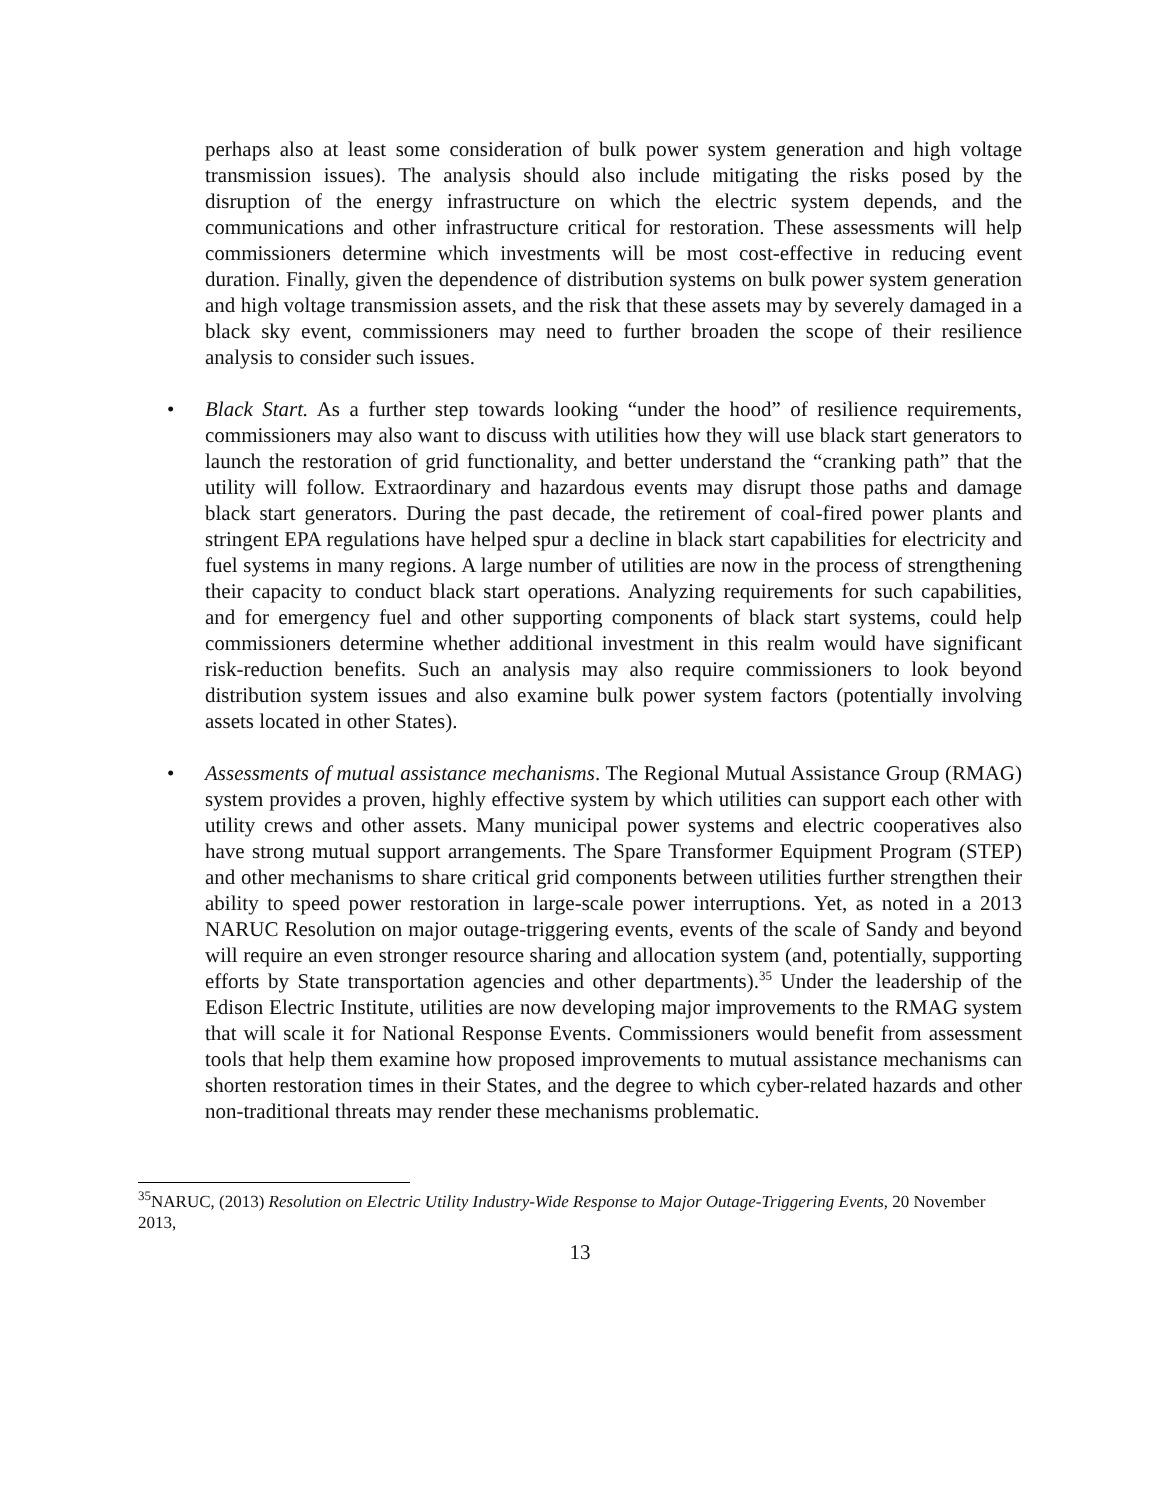perhaps also at least some consideration of bulk power system generation and high voltage transmission issues). The analysis should also include mitigating the risks posed by the disruption of the energy infrastructure on which the electric system depends, and the communications and other infrastructure critical for restoration. These assessments will help commissioners determine which investments will be most cost-effective in reducing event duration. Finally, given the dependence of distribution systems on bulk power system generation and high voltage transmission assets, and the risk that these assets may by severely damaged in a black sky event, commissioners may need to further broaden the scope of their resilience analysis to consider such issues.
• Black Start. As a further step towards looking “under the hood” of resilience requirements, commissioners may also want to discuss with utilities how they will use black start generators to launch the restoration of grid functionality, and better understand the “cranking path” that the utility will follow. Extraordinary and hazardous events may disrupt those paths and damage black start generators. During the past decade, the retirement of coal-fired power plants and stringent EPA regulations have helped spur a decline in black start capabilities for electricity and fuel systems in many regions. A large number of utilities are now in the process of strengthening their capacity to conduct black start operations. Analyzing requirements for such capabilities, and for emergency fuel and other supporting components of black start systems, could help commissioners determine whether additional investment in this realm would have significant risk-reduction benefits. Such an analysis may also require commissioners to look beyond distribution system issues and also examine bulk power system factors (potentially involving assets located in other States).
• Assessments of mutual assistance mechanisms. The Regional Mutual Assistance Group (RMAG) system provides a proven, highly effective system by which utilities can support each other with utility crews and other assets. Many municipal power systems and electric cooperatives also have strong mutual support arrangements. The Spare Transformer Equipment Program (STEP) and other mechanisms to share critical grid components between utilities further strengthen their ability to speed power restoration in large-scale power interruptions. Yet, as noted in a 2013 NARUC Resolution on major outage-triggering events, events of the scale of Sandy and beyond will require an even stronger resource sharing and allocation system (and, potentially, supporting efforts by State transportation agencies and other departments).<sup>35</sup> Under the leadership of the Edison Electric Institute, utilities are now developing major improvements to the RMAG system that will scale it for National Response Events. Commissioners would benefit from assessment tools that help them examine how proposed improvements to mutual assistance mechanisms can shorten restoration times in their States, and the degree to which cyber-related hazards and other non-traditional threats may render these mechanisms problematic.
<sup>35</sup>NARUC, (2013) Resolution on Electric Utility Industry-Wide Response to Major Outage-Triggering Events, 20 November 2013,
13